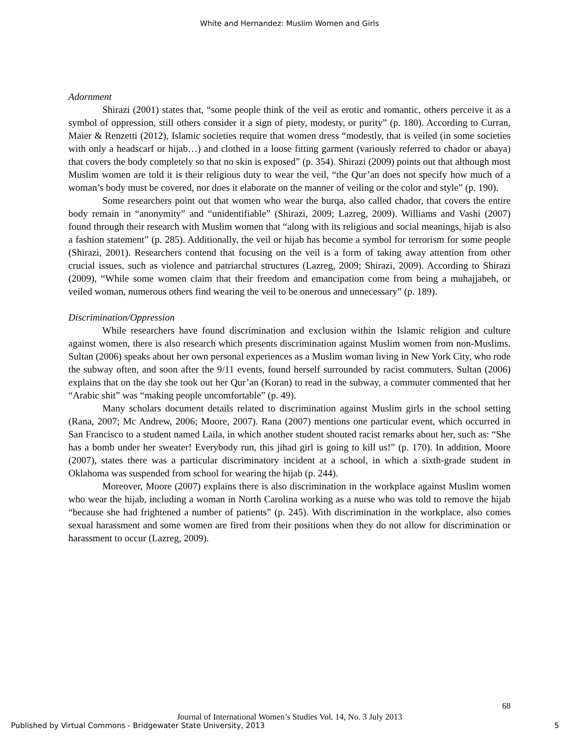White and Hernandez: Muslim Women and Girls
Adornment
Shirazi (2001) states that, “some people think of the veil as erotic and romantic, others perceive it as a symbol of oppression, still others consider it a sign of piety, modesty, or purity” (p. 180). According to Curran, Maier & Renzetti (2012), Islamic societies require that women dress “modestly, that is veiled (in some societies with only a headscarf or hijab…) and clothed in a loose fitting garment (variously referred to chador or abaya) that covers the body completely so that no skin is exposed” (p. 354). Shirazi (2009) points out that although most Muslim women are told it is their religious duty to wear the veil, “the Qur’an does not specify how much of a woman’s body must be covered, nor does it elaborate on the manner of veiling or the color and style” (p. 190).
Some researchers point out that women who wear the burqa, also called chador, that covers the entire body remain in “anonymity” and “unidentifiable” (Shirazi, 2009; Lazreg, 2009). Williams and Vashi (2007) found through their research with Muslim women that “along with its religious and social meanings, hijab is also a fashion statement” (p. 285). Additionally, the veil or hijab has become a symbol for terrorism for some people (Shirazi, 2001). Researchers contend that focusing on the veil is a form of taking away attention from other crucial issues, such as violence and patriarchal structures (Lazreg, 2009; Shirazi, 2009). According to Shirazi (2009), “While some women claim that their freedom and emancipation come from being a muhajjabeh, or veiled woman, numerous others find wearing the veil to be onerous and unnecessary” (p. 189).
Discrimination/Oppression
While researchers have found discrimination and exclusion within the Islamic religion and culture against women, there is also research which presents discrimination against Muslim women from non-Muslims. Sultan (2006) speaks about her own personal experiences as a Muslim woman living in New York City, who rode the subway often, and soon after the 9/11 events, found herself surrounded by racist commuters. Sultan (2006) explains that on the day she took out her Qur’an (Koran) to read in the subway, a commuter commented that her “Arabic shit” was “making people uncomfortable” (p. 49).
Many scholars document details related to discrimination against Muslim girls in the school setting (Rana, 2007; Mc Andrew, 2006; Moore, 2007). Rana (2007) mentions one particular event, which occurred in San Francisco to a student named Laila, in which another student shouted racist remarks about her, such as: “She has a bomb under her sweater! Everybody run, this jihad girl is going to kill us!” (p. 170). In addition, Moore (2007), states there was a particular discriminatory incident at a school, in which a sixth-grade student in Oklahoma was suspended from school for wearing the hijab (p. 244).
Moreover, Moore (2007) explains there is also discrimination in the workplace against Muslim women who wear the hijab, including a woman in North Carolina working as a nurse who was told to remove the hijab “because she had frightened a number of patients” (p. 245). With discrimination in the workplace, also comes sexual harassment and some women are fired from their positions when they do not allow for discrimination or harassment to occur (Lazreg, 2009).
68
Journal of International Women’s Studies Vol. 14, No. 3 July 2013
Published by Virtual Commons - Bridgewater State University, 2013 5